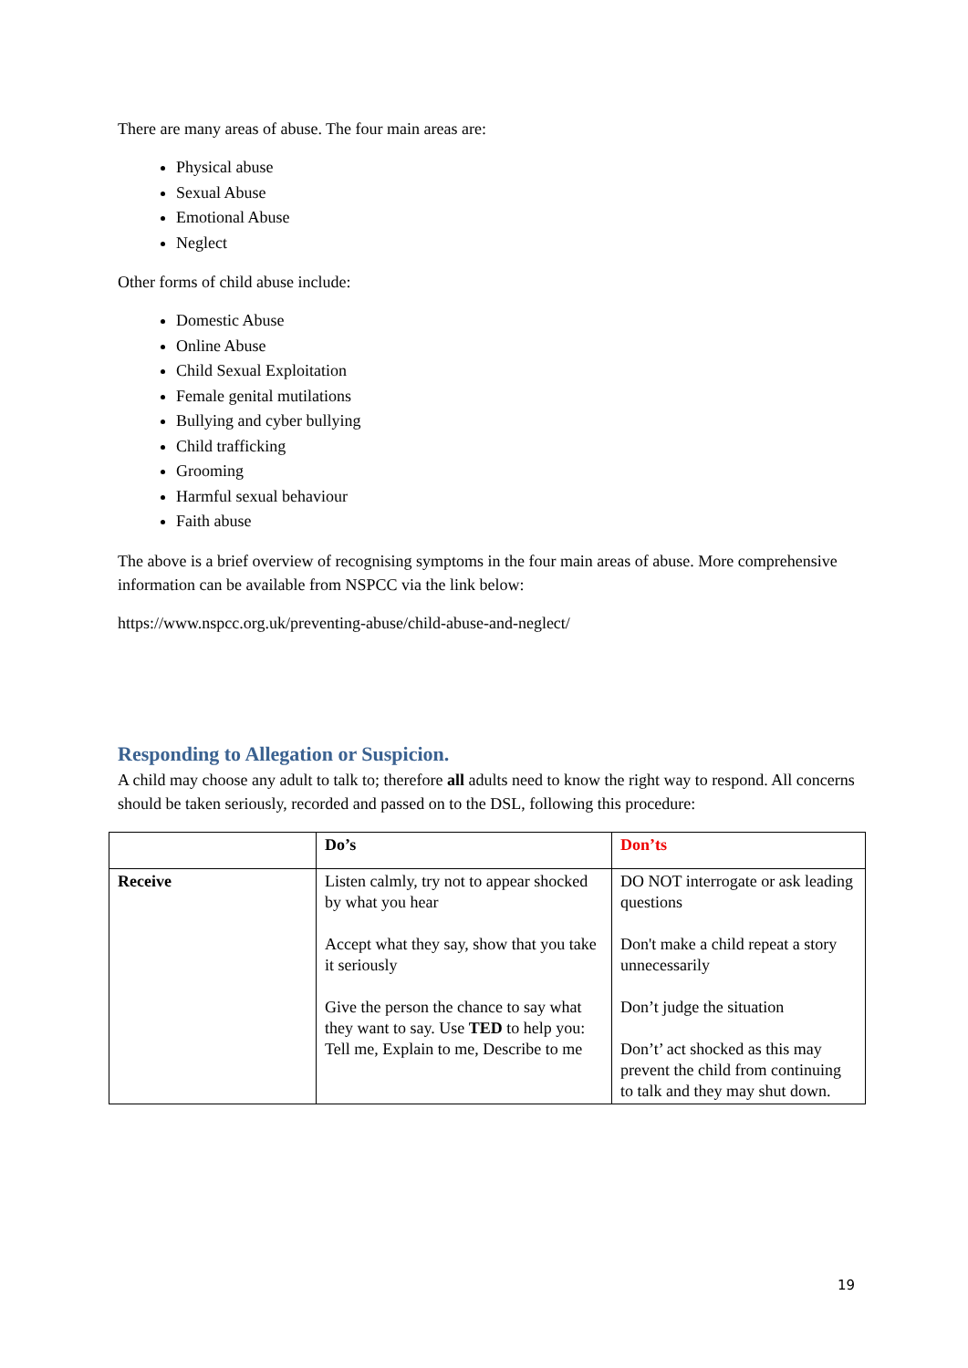There are many areas of abuse. The four main areas are:
Physical abuse
Sexual Abuse
Emotional Abuse
Neglect
Other forms of child abuse include:
Domestic Abuse
Online Abuse
Child Sexual Exploitation
Female genital mutilations
Bullying and cyber bullying
Child trafficking
Grooming
Harmful sexual behaviour
Faith abuse
The above is a brief overview of recognising symptoms in the four main areas of abuse. More comprehensive information can be available from NSPCC via the link below:
https://www.nspcc.org.uk/preventing-abuse/child-abuse-and-neglect/
Responding to Allegation or Suspicion.
A child may choose any adult to talk to; therefore all adults need to know the right way to respond. All concerns should be taken seriously, recorded and passed on to the DSL, following this procedure:
| | Do’s | Don’ts |
| Receive | Listen calmly, try not to appear shocked by what you hear Accept what they say, show that you take it seriously Give the person the chance to say what they want to say. Use TED to help you: Tell me, Explain to me, Describe to me | DO NOT interrogate or ask leading questions Don't make a child repeat a story unnecessarily Don’t judge the situation Don’t’ act shocked as this may prevent the child from continuing to talk and they may shut down. |
19